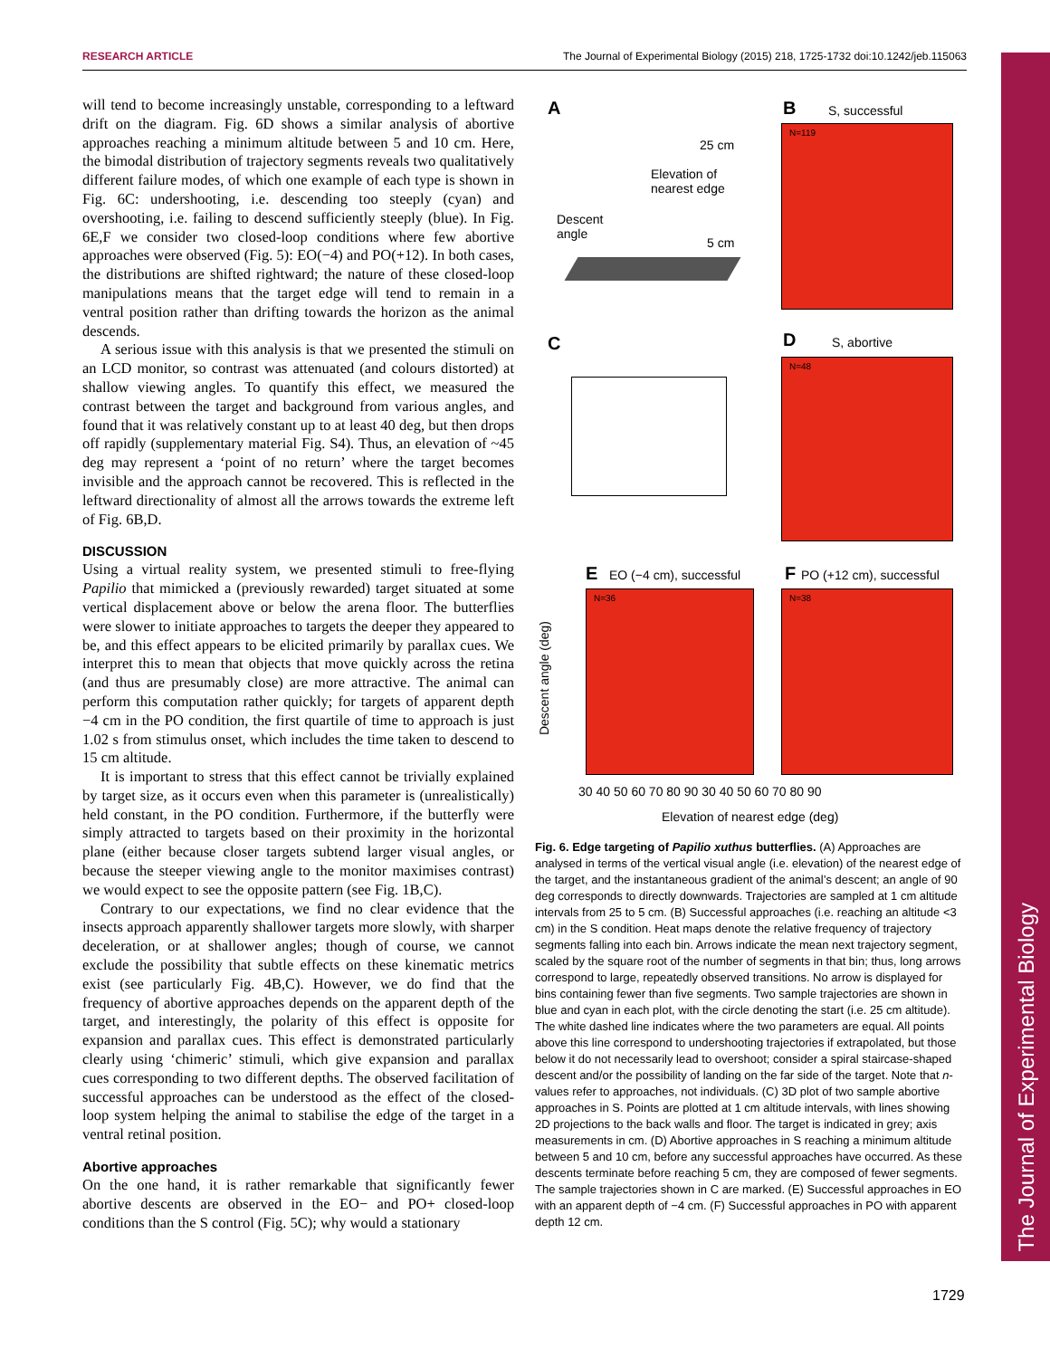RESEARCH ARTICLE The Journal of Experimental Biology (2015) 218, 1725-1732 doi:10.1242/jeb.115063
The Journal of Experimental Biology
will tend to become increasingly unstable, corresponding to a leftward drift on the diagram. Fig. 6D shows a similar analysis of abortive approaches reaching a minimum altitude between 5 and 10 cm. Here, the bimodal distribution of trajectory segments reveals two qualitatively different failure modes, of which one example of each type is shown in Fig. 6C: undershooting, i.e. descending too steeply (cyan) and overshooting, i.e. failing to descend sufficiently steeply (blue). In Fig. 6E,F we consider two closed-loop conditions where few abortive approaches were observed (Fig. 5): EO(−4) and PO(+12). In both cases, the distributions are shifted rightward; the nature of these closed-loop manipulations means that the target edge will tend to remain in a ventral position rather than drifting towards the horizon as the animal descends.
A serious issue with this analysis is that we presented the stimuli on an LCD monitor, so contrast was attenuated (and colours distorted) at shallow viewing angles. To quantify this effect, we measured the contrast between the target and background from various angles, and found that it was relatively constant up to at least 40 deg, but then drops off rapidly (supplementary material Fig. S4). Thus, an elevation of ~45 deg may represent a ‘point of no return’ where the target becomes invisible and the approach cannot be recovered. This is reflected in the leftward directionality of almost all the arrows towards the extreme left of Fig. 6B,D.
DISCUSSION
Using a virtual reality system, we presented stimuli to free-flying Papilio that mimicked a (previously rewarded) target situated at some vertical displacement above or below the arena floor. The butterflies were slower to initiate approaches to targets the deeper they appeared to be, and this effect appears to be elicited primarily by parallax cues. We interpret this to mean that objects that move quickly across the retina (and thus are presumably close) are more attractive. The animal can perform this computation rather quickly; for targets of apparent depth −4 cm in the PO condition, the first quartile of time to approach is just 1.02 s from stimulus onset, which includes the time taken to descend to 15 cm altitude.
It is important to stress that this effect cannot be trivially explained by target size, as it occurs even when this parameter is (unrealistically) held constant, in the PO condition. Furthermore, if the butterfly were simply attracted to targets based on their proximity in the horizontal plane (either because closer targets subtend larger visual angles, or because the steeper viewing angle to the monitor maximises contrast) we would expect to see the opposite pattern (see Fig. 1B,C).
Contrary to our expectations, we find no clear evidence that the insects approach apparently shallower targets more slowly, with sharper deceleration, or at shallower angles; though of course, we cannot exclude the possibility that subtle effects on these kinematic metrics exist (see particularly Fig. 4B,C). However, we do find that the frequency of abortive approaches depends on the apparent depth of the target, and interestingly, the polarity of this effect is opposite for expansion and parallax cues. This effect is demonstrated particularly clearly using ‘chimeric’ stimuli, which give expansion and parallax cues corresponding to two different depths. The observed facilitation of successful approaches can be understood as the effect of the closed-loop system helping the animal to stabilise the edge of the target in a ventral retinal position.
Abortive approaches
On the one hand, it is rather remarkable that significantly fewer abortive descents are observed in the EO− and PO+ closed-loop conditions than the S control (Fig. 5C); why would a stationary
A
25 cm
Elevation of
nearest edge
Descent
angle
5 cm
B S, successful
N=119
C D S, abortive
N=48
E EO (−4 cm), successful F PO (+12 cm), successful
N=36 N=38
Descent angle (deg)
30 40 50 60 70 80 90 30 40 50 60 70 80 90
Elevation of nearest edge (deg)
Fig. 6. Edge targeting of Papilio xuthus butterflies. (A) Approaches are analysed in terms of the vertical visual angle (i.e. elevation) of the nearest edge of the target, and the instantaneous gradient of the animal’s descent; an angle of 90 deg corresponds to directly downwards. Trajectories are sampled at 1 cm altitude intervals from 25 to 5 cm. (B) Successful approaches (i.e. reaching an altitude <3 cm) in the S condition. Heat maps denote the relative frequency of trajectory segments falling into each bin. Arrows indicate the mean next trajectory segment, scaled by the square root of the number of segments in that bin; thus, long arrows correspond to large, repeatedly observed transitions. No arrow is displayed for bins containing fewer than five segments. Two sample trajectories are shown in blue and cyan in each plot, with the circle denoting the start (i.e. 25 cm altitude). The white dashed line indicates where the two parameters are equal. All points above this line correspond to undershooting trajectories if extrapolated, but those below it do not necessarily lead to overshoot; consider a spiral staircase-shaped descent and/or the possibility of landing on the far side of the target. Note that n-values refer to approaches, not individuals. (C) 3D plot of two sample abortive approaches in S. Points are plotted at 1 cm altitude intervals, with lines showing 2D projections to the back walls and floor. The target is indicated in grey; axis measurements in cm. (D) Abortive approaches in S reaching a minimum altitude between 5 and 10 cm, before any successful approaches have occurred. As these descents terminate before reaching 5 cm, they are composed of fewer segments. The sample trajectories shown in C are marked. (E) Successful approaches in EO with an apparent depth of −4 cm. (F) Successful approaches in PO with apparent depth 12 cm.
1729